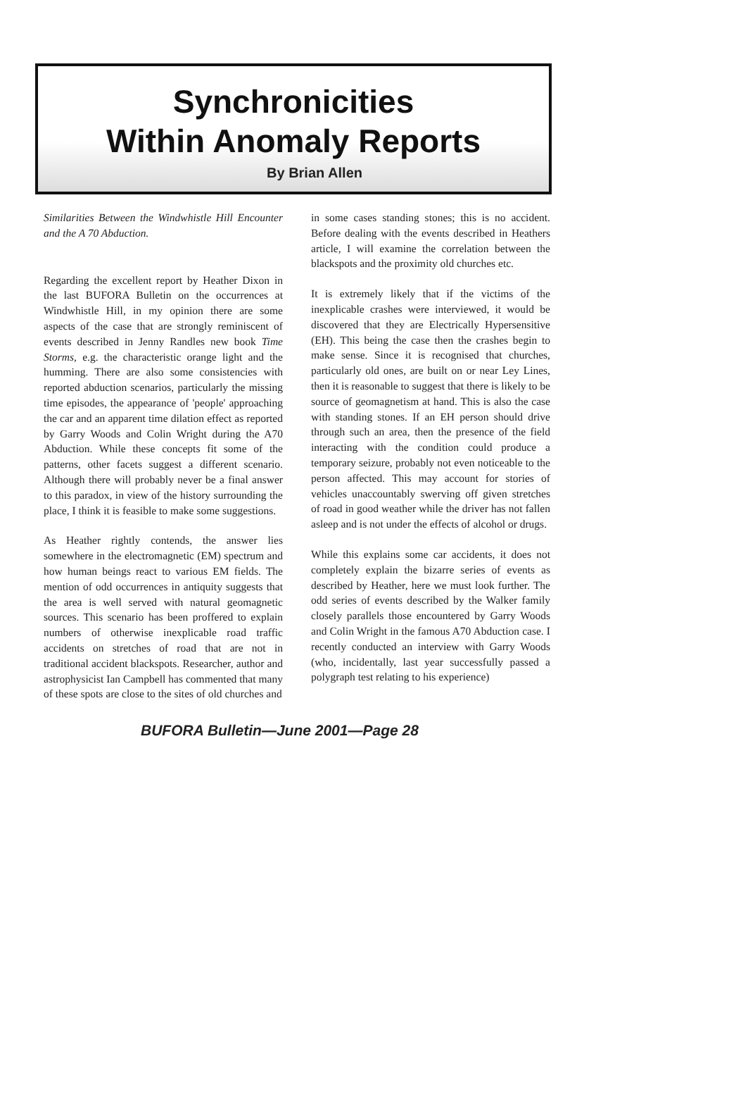Synchronicities
Within Anomaly Reports
By Brian Allen
Similarities Between the Windwhistle Hill Encounter and the A 70 Abduction.
Regarding the excellent report by Heather Dixon in the last BUFORA Bulletin on the occurrences at Windwhistle Hill, in my opinion there are some aspects of the case that are strongly reminiscent of events described in Jenny Randles new book Time Storms, e.g. the characteristic orange light and the humming. There are also some consistencies with reported abduction scenarios, particularly the missing time episodes, the appearance of 'people' approaching the car and an apparent time dilation effect as reported by Garry Woods and Colin Wright during the A70 Abduction. While these concepts fit some of the patterns, other facets suggest a different scenario. Although there will probably never be a final answer to this paradox, in view of the history surrounding the place, I think it is feasible to make some suggestions.
As Heather rightly contends, the answer lies somewhere in the electromagnetic (EM) spectrum and how human beings react to various EM fields. The mention of odd occurrences in antiquity suggests that the area is well served with natural geomagnetic sources. This scenario has been proffered to explain numbers of otherwise inexplicable road traffic accidents on stretches of road that are not in traditional accident blackspots. Researcher, author and astrophysicist Ian Campbell has commented that many of these spots are close to the sites of old churches and
in some cases standing stones; this is no accident. Before dealing with the events described in Heathers article, I will examine the correlation between the blackspots and the proximity old churches etc.
It is extremely likely that if the victims of the inexplicable crashes were interviewed, it would be discovered that they are Electrically Hypersensitive (EH). This being the case then the crashes begin to make sense. Since it is recognised that churches, particularly old ones, are built on or near Ley Lines, then it is reasonable to suggest that there is likely to be source of geomagnetism at hand. This is also the case with standing stones. If an EH person should drive through such an area, then the presence of the field interacting with the condition could produce a temporary seizure, probably not even noticeable to the person affected. This may account for stories of vehicles unaccountably swerving off given stretches of road in good weather while the driver has not fallen asleep and is not under the effects of alcohol or drugs.
While this explains some car accidents, it does not completely explain the bizarre series of events as described by Heather, here we must look further. The odd series of events described by the Walker family closely parallels those encountered by Garry Woods and Colin Wright in the famous A70 Abduction case. I recently conducted an interview with Garry Woods (who, incidentally, last year successfully passed a polygraph test relating to his experience)
BUFORA Bulletin—June 2001—Page 28